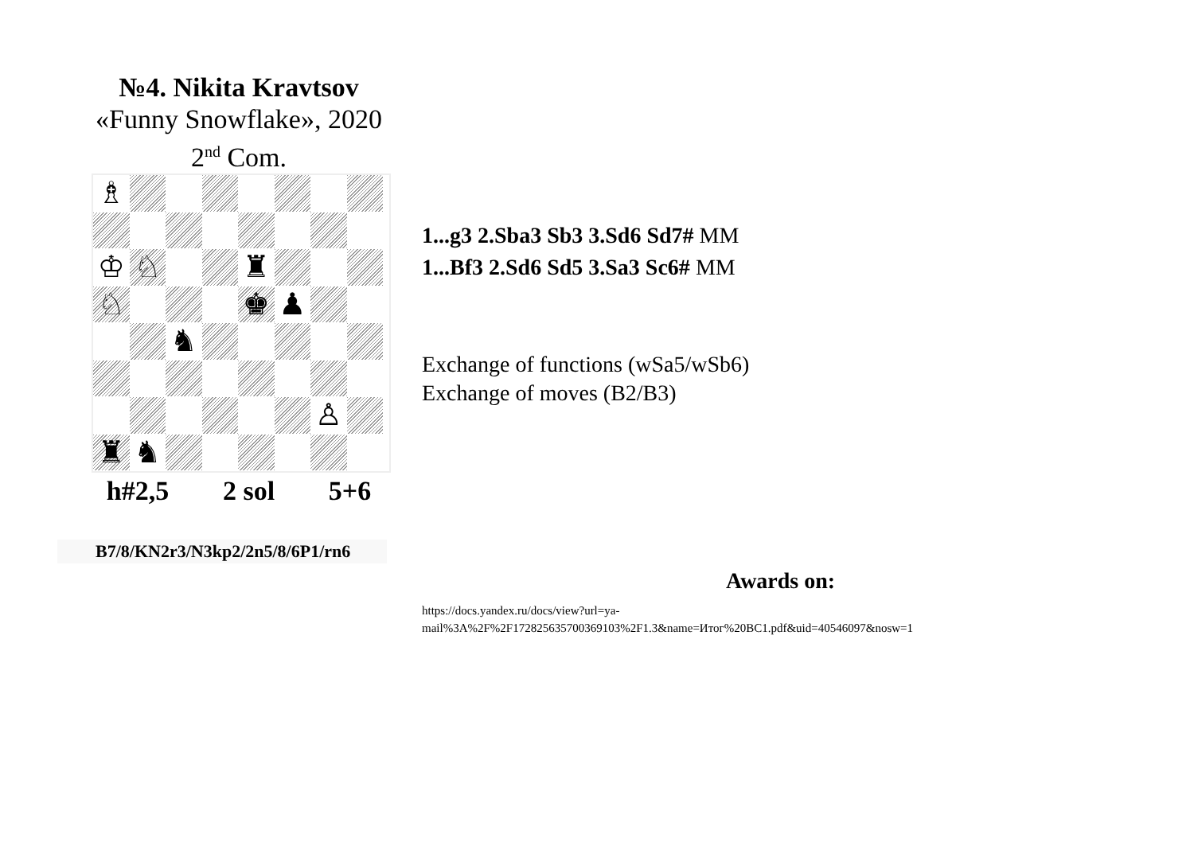№4. Nikita Kravtsov
«Funny Snowflake», 2020
2<sup>nd</sup> Com.
♗
♔
♘
♜
♘
♚
♟
♞
♙
♜
♞
h#2,5 2 sol 5+6
B7/8/KN2r3/N3kp2/2n5/8/6P1/rn6
1...g3 2.Sba3 Sb3 3.Sd6 Sd7# MM
1...Bf3 2.Sd6 Sd5 3.Sa3 Sc6# MM
Exchange of functions (wSa5/wSb6)
Exchange of moves (B2/B3)
Awards on:
https://docs.yandex.ru/docs/view?url=ya-
mail%3A%2F%2F172825635700369103%2F1.3&name=Итог%20BC1.pdf&uid=40546097&nosw=1